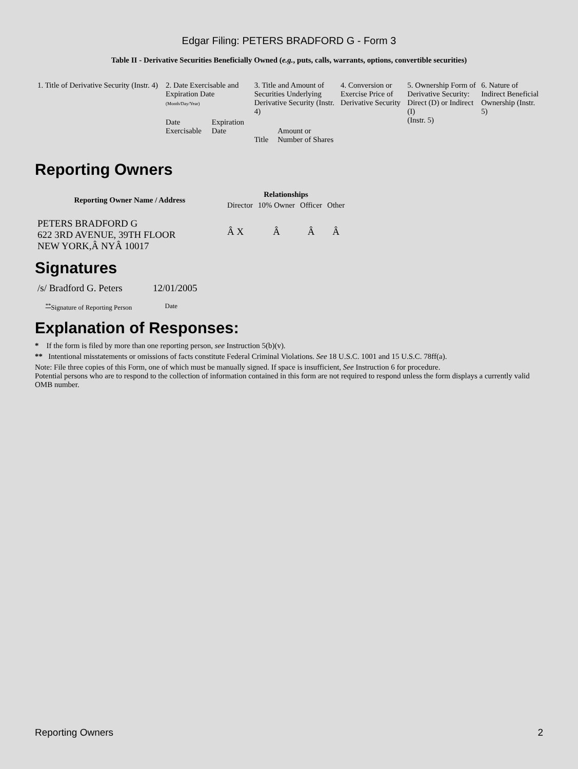Edgar Filing: PETERS BRADFORD G - Form 3
Table II - Derivative Securities Beneficially Owned (e.g., puts, calls, warrants, options, convertible securities)
| 1. Title of Derivative Security (Instr. 4) | 2. Date Exercisable and Expiration Date (Month/Day/Year) | | 3. Title and Amount of Securities Underlying Derivative Security (Instr. 4) | | 4. Conversion or Exercise Price of Derivative Security | 5. Ownership Form of Derivative Security: Direct (D) or Indirect (I) (Instr. 5) | 6. Nature of Indirect Beneficial Ownership (Instr. 5) |
| | Date Exercisable | Expiration Date | Title | Amount or Number of Shares | | | |
Reporting Owners
| Reporting Owner Name / Address | Relationships | | | |
| --- | --- | --- | --- | --- |
| | Director | 10% Owner | Officer | Other |
| PETERS BRADFORD G 622 3RD AVENUE, 39TH FLOOR NEW YORK,Â NYÂ 10017 | Â X | Â | Â | Â |
Signatures
| /s/ Bradford G. Peters | 12/01/2005 |
| <sup>**</sup> Signature of Reporting Person | Date |
Explanation of Responses:
* If the form is filed by more than one reporting person, see Instruction 5(b)(v).
** Intentional misstatements or omissions of facts constitute Federal Criminal Violations. See 18 U.S.C. 1001 and 15 U.S.C. 78ff(a).
Note: File three copies of this Form, one of which must be manually signed. If space is insufficient, See Instruction 6 for procedure.
Potential persons who are to respond to the collection of information contained in this form are not required to respond unless the form displays a currently valid OMB number.
Reporting Owners 2